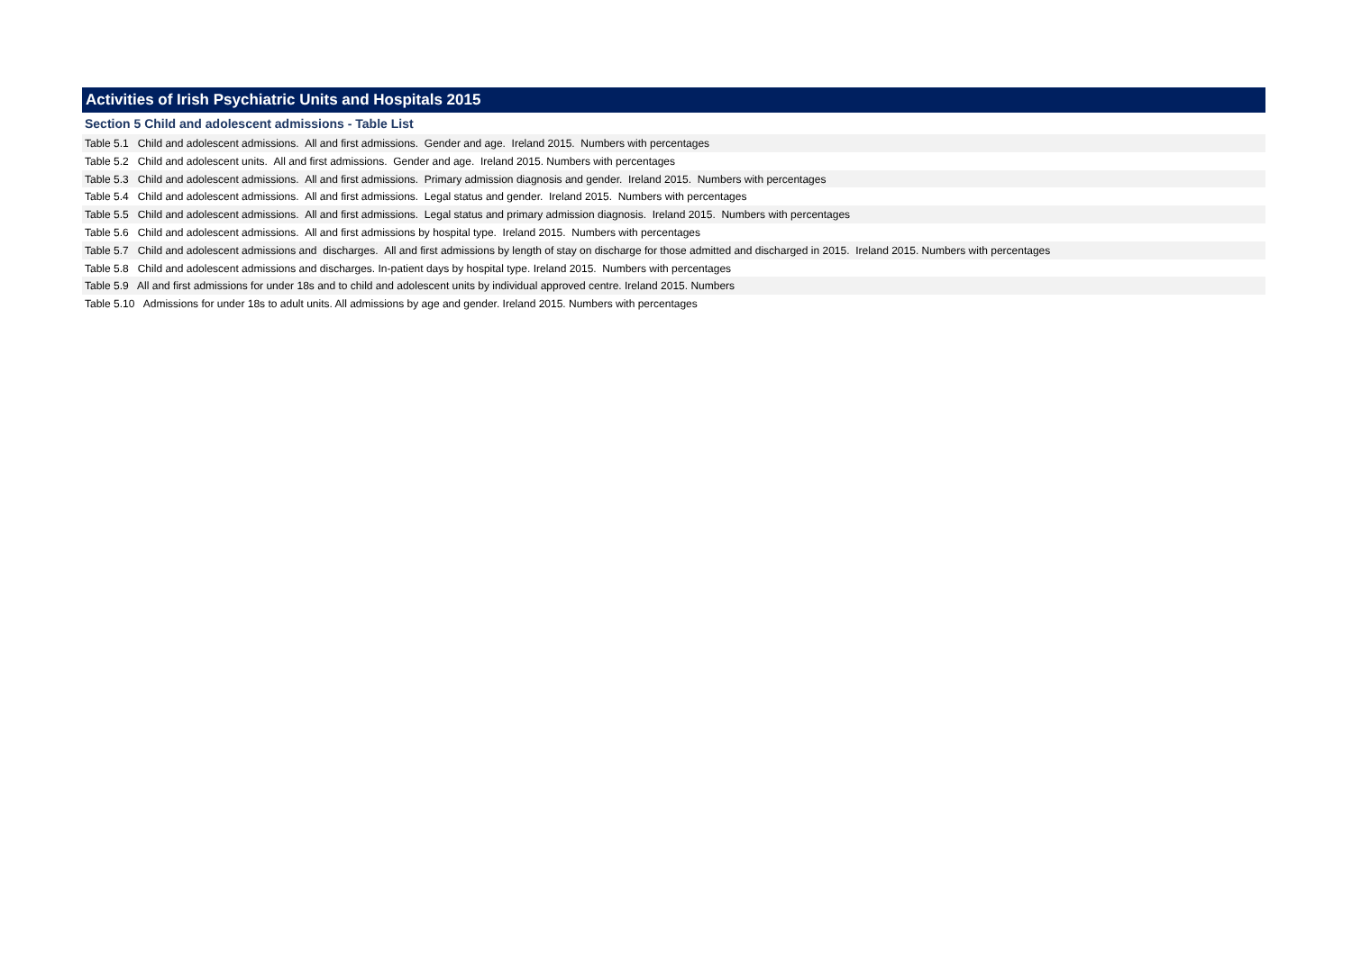Activities of Irish Psychiatric Units and Hospitals 2015
Section 5 Child and adolescent admissions - Table List
Table 5.1 Child and adolescent admissions. All and first admissions. Gender and age. Ireland 2015. Numbers with percentages
Table 5.2 Child and adolescent units. All and first admissions. Gender and age. Ireland 2015. Numbers with percentages
Table 5.3 Child and adolescent admissions. All and first admissions. Primary admission diagnosis and gender. Ireland 2015. Numbers with percentages
Table 5.4 Child and adolescent admissions. All and first admissions. Legal status and gender. Ireland 2015. Numbers with percentages
Table 5.5 Child and adolescent admissions. All and first admissions. Legal status and primary admission diagnosis. Ireland 2015. Numbers with percentages
Table 5.6 Child and adolescent admissions. All and first admissions by hospital type. Ireland 2015. Numbers with percentages
Table 5.7 Child and adolescent admissions and discharges. All and first admissions by length of stay on discharge for those admitted and discharged in 2015. Ireland 2015. Numbers with percentages
Table 5.8 Child and adolescent admissions and discharges. In-patient days by hospital type. Ireland 2015. Numbers with percentages
Table 5.9 All and first admissions for under 18s and to child and adolescent units by individual approved centre. Ireland 2015. Numbers
Table 5.10 Admissions for under 18s to adult units. All admissions by age and gender. Ireland 2015. Numbers with percentages